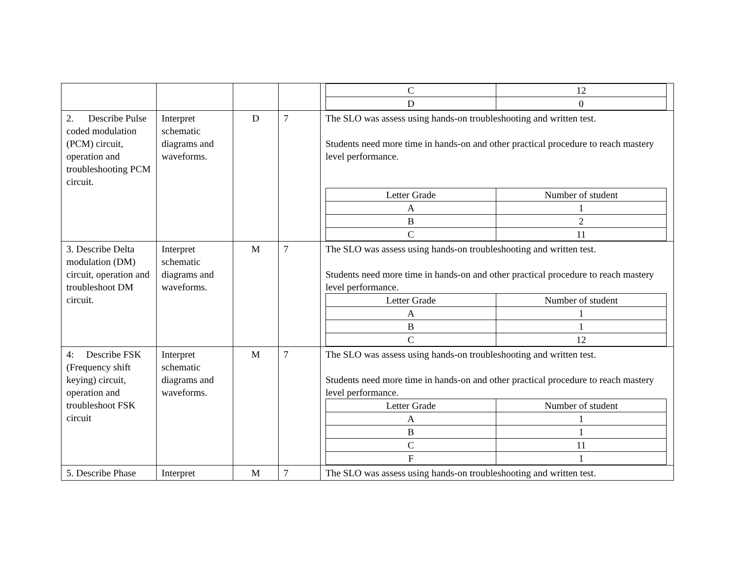| | | | | / C / 12 / / D / 0 / |
| 2. Describe Pulse coded modulation (PCM) circuit, operation and troubleshooting PCM circuit. | Interpret schematic diagrams and waveforms. | D | 7 | The SLO was assess using hands-on troubleshooting and written test. Students need more time in hands-on and other practical procedure to reach mastery level performance. / Letter Grade / Number of student / / A / 1 / / B / 2 / / C / 11 / |
| 3. Describe Delta modulation (DM) circuit, operation and troubleshoot DM circuit. | Interpret schematic diagrams and waveforms. | M | 7 | The SLO was assess using hands-on troubleshooting and written test. Students need more time in hands-on and other practical procedure to reach mastery level performance. / Letter Grade / Number of student / / A / 1 / / B / 1 / / C / 12 / |
| 4: Describe FSK (Frequency shift keying) circuit, operation and troubleshoot FSK circuit | Interpret schematic diagrams and waveforms. | M | 7 | The SLO was assess using hands-on troubleshooting and written test. Students need more time in hands-on and other practical procedure to reach mastery level performance. / Letter Grade / Number of student / / A / 1 / / B / 1 / / C / 11 / / F / 1 / |
| 5. Describe Phase | Interpret | M | 7 | The SLO was assess using hands-on troubleshooting and written test. |